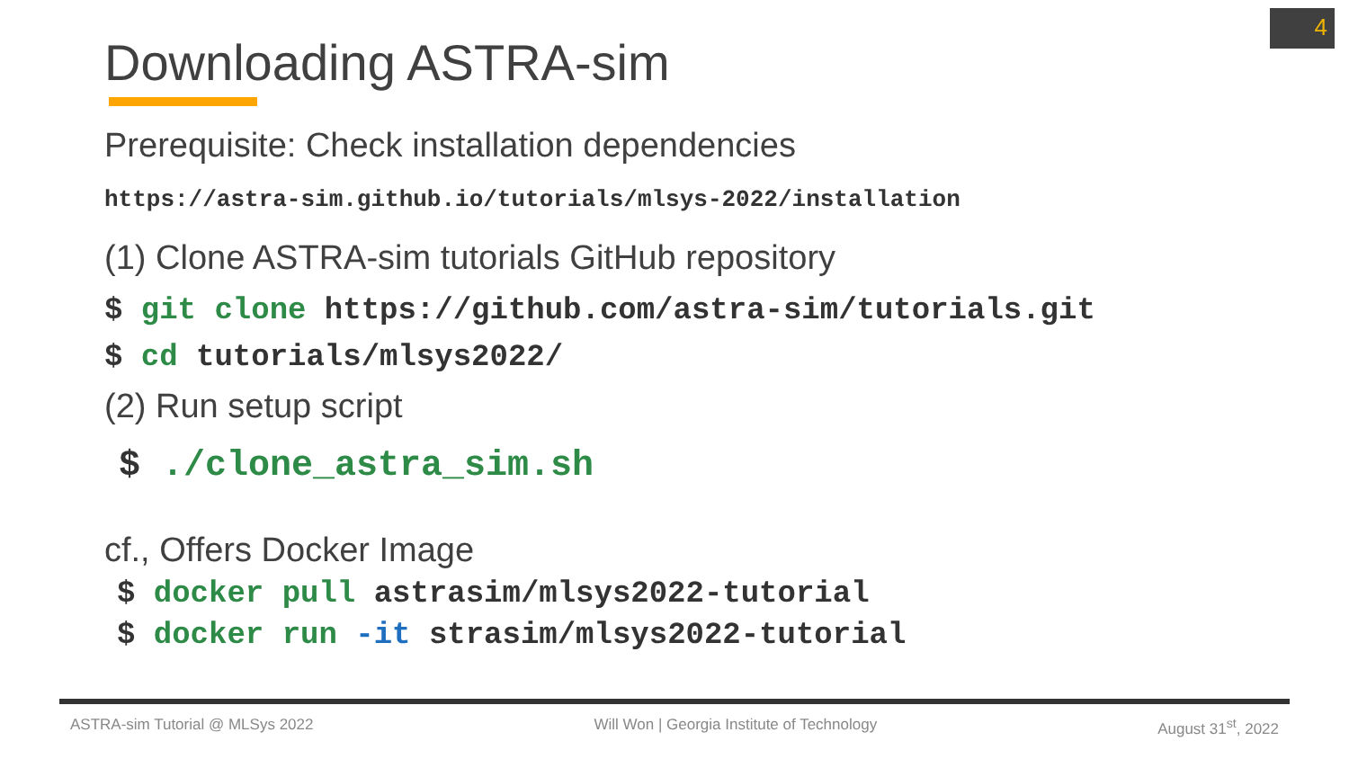4
Downloading ASTRA-sim
Prerequisite: Check installation dependencies
https://astra-sim.github.io/tutorials/mlsys-2022/installation
(1) Clone ASTRA-sim tutorials GitHub repository
$ git clone https://github.com/astra-sim/tutorials.git
$ cd tutorials/mlsys2022/
(2) Run setup script
$ ./clone_astra_sim.sh
cf., Offers Docker Image
$ docker pull astrasim/mlsys2022-tutorial
$ docker run -it strasim/mlsys2022-tutorial
ASTRA-sim Tutorial @ MLSys 2022 Will Won | Georgia Institute of Technology August 31<sup>st</sup>, 2022